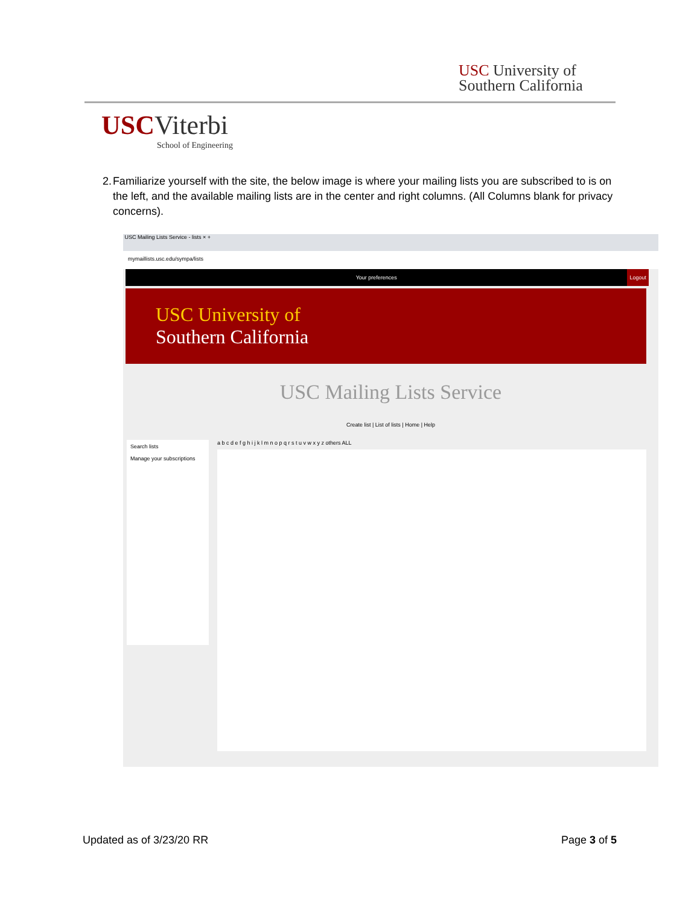USC University of
Southern California
USC Viterbi
School of Engineering
2. Familiarize yourself with the site, the below image is where your mailing lists you are subscribed to is on the left, and the available mailing lists are in the center and right columns. (All Columns blank for privacy concerns).
USC Mailing Lists Service - lists × +
mymaillists.usc.edu/sympa/lists
Your preferences Logout
USC University of
Southern California
USC Mailing Lists Service
Create list | List of lists | Home | Help
Search lists
Manage your subscriptions
a b c d e f g h i j k l m n o p q r s t u v w x y z others ALL
Updated as of 3/23/20 RR Page 3 of 5